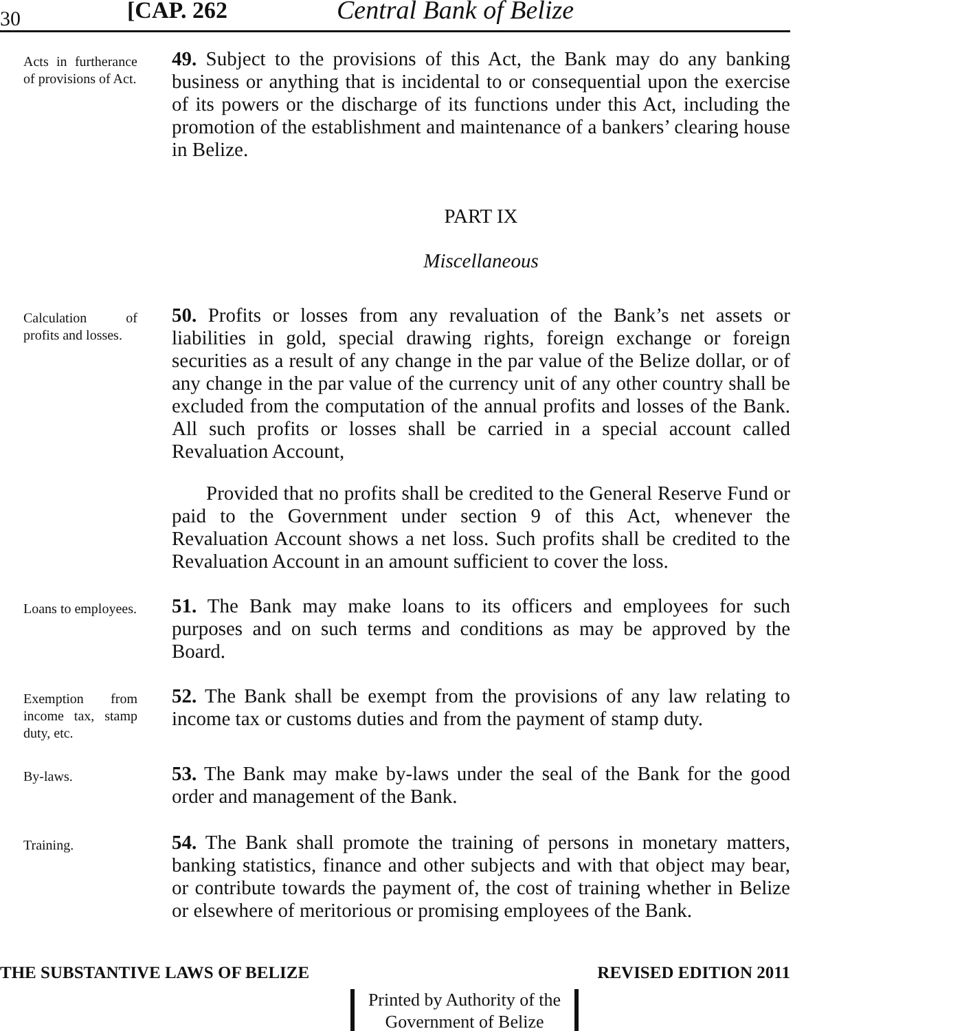30 [CAP. 262 Central Bank of Belize
Acts in furtherance of provisions of Act.
49. Subject to the provisions of this Act, the Bank may do any banking business or anything that is incidental to or consequential upon the exercise of its powers or the discharge of its functions under this Act, including the promotion of the establishment and maintenance of a bankers’ clearing house in Belize.
PART IX
Miscellaneous
Calculation of profits and losses.
50. Profits or losses from any revaluation of the Bank’s net assets or liabilities in gold, special drawing rights, foreign exchange or foreign securities as a result of any change in the par value of the Belize dollar, or of any change in the par value of the currency unit of any other country shall be excluded from the computation of the annual profits and losses of the Bank. All such profits or losses shall be carried in a special account called Revaluation Account,
Provided that no profits shall be credited to the General Reserve Fund or paid to the Government under section 9 of this Act, whenever the Revaluation Account shows a net loss. Such profits shall be credited to the Revaluation Account in an amount sufficient to cover the loss.
Loans to employees.
51. The Bank may make loans to its officers and employees for such purposes and on such terms and conditions as may be approved by the Board.
Exemption from income tax, stamp duty, etc.
52. The Bank shall be exempt from the provisions of any law relating to income tax or customs duties and from the payment of stamp duty.
By-laws.
53. The Bank may make by-laws under the seal of the Bank for the good order and management of the Bank.
Training.
54. The Bank shall promote the training of persons in monetary matters, banking statistics, finance and other subjects and with that object may bear, or contribute towards the payment of, the cost of training whether in Belize or elsewhere of meritorious or promising employees of the Bank.
THE SUBSTANTIVE LAWS OF BELIZE REVISED EDITION 2011
Printed by Authority of the
Government of Belize